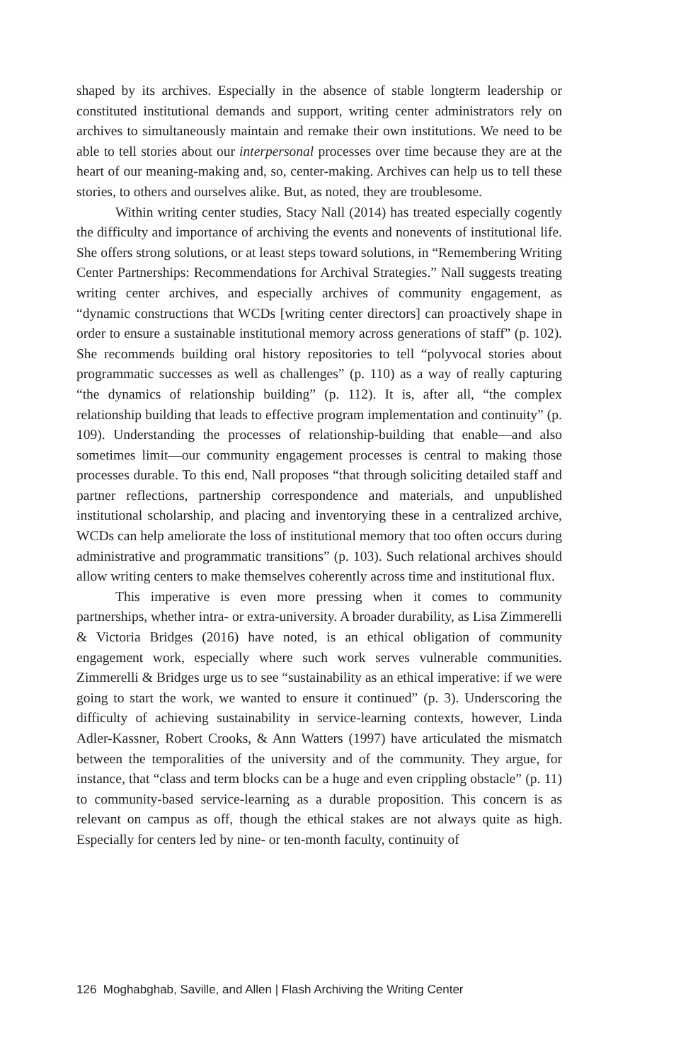shaped by its archives. Especially in the absence of stable longterm leadership or constituted institutional demands and support, writing center administrators rely on archives to simultaneously maintain and remake their own institutions. We need to be able to tell stories about our interpersonal processes over time because they are at the heart of our meaning-making and, so, center-making. Archives can help us to tell these stories, to others and ourselves alike. But, as noted, they are troublesome.
Within writing center studies, Stacy Nall (2014) has treated especially cogently the difficulty and importance of archiving the events and nonevents of institutional life. She offers strong solutions, or at least steps toward solutions, in “Remembering Writing Center Partnerships: Recommendations for Archival Strategies.” Nall suggests treating writing center archives, and especially archives of community engagement, as “dynamic constructions that WCDs [writing center directors] can proactively shape in order to ensure a sustainable institutional memory across generations of staff” (p. 102). She recommends building oral history repositories to tell “polyvocal stories about programmatic successes as well as challenges” (p. 110) as a way of really capturing “the dynamics of relationship building” (p. 112). It is, after all, “the complex relationship building that leads to effective program implementation and continuity” (p. 109). Understanding the processes of relationship-building that enable—and also sometimes limit—our community engagement processes is central to making those processes durable. To this end, Nall proposes “that through soliciting detailed staff and partner reflections, partnership correspondence and materials, and unpublished institutional scholarship, and placing and inventorying these in a centralized archive, WCDs can help ameliorate the loss of institutional memory that too often occurs during administrative and programmatic transitions” (p. 103). Such relational archives should allow writing centers to make themselves coherently across time and institutional flux.
This imperative is even more pressing when it comes to community partnerships, whether intra- or extra-university. A broader durability, as Lisa Zimmerelli & Victoria Bridges (2016) have noted, is an ethical obligation of community engagement work, especially where such work serves vulnerable communities. Zimmerelli & Bridges urge us to see “sustainability as an ethical imperative: if we were going to start the work, we wanted to ensure it continued” (p. 3). Underscoring the difficulty of achieving sustainability in service-learning contexts, however, Linda Adler-Kassner, Robert Crooks, & Ann Watters (1997) have articulated the mismatch between the temporalities of the university and of the community. They argue, for instance, that “class and term blocks can be a huge and even crippling obstacle” (p. 11) to community-based service-learning as a durable proposition. This concern is as relevant on campus as off, though the ethical stakes are not always quite as high. Especially for centers led by nine- or ten-month faculty, continuity of
126 Moghabghab, Saville, and Allen | Flash Archiving the Writing Center